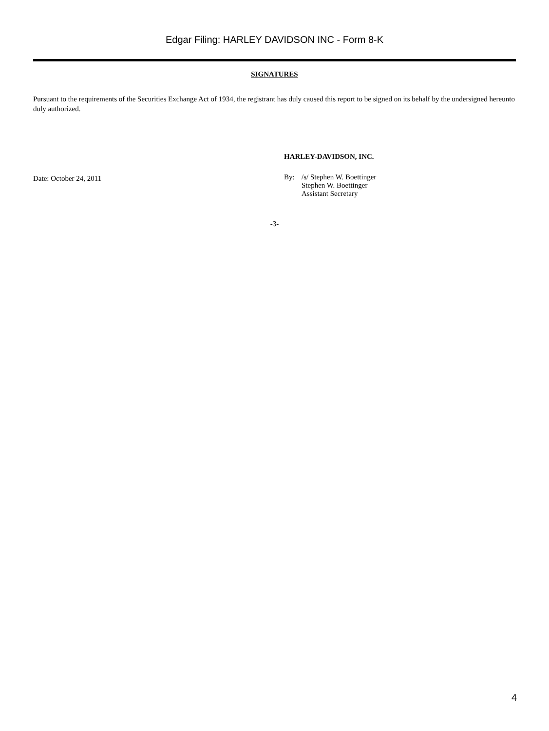Edgar Filing: HARLEY DAVIDSON INC - Form 8-K
SIGNATURES
Pursuant to the requirements of the Securities Exchange Act of 1934, the registrant has duly caused this report to be signed on its behalf by the undersigned hereunto duly authorized.
Date: October 24, 2011
HARLEY-DAVIDSON, INC.
By: /s/ Stephen W. Boettinger
Stephen W. Boettinger
Assistant Secretary
-3-
4